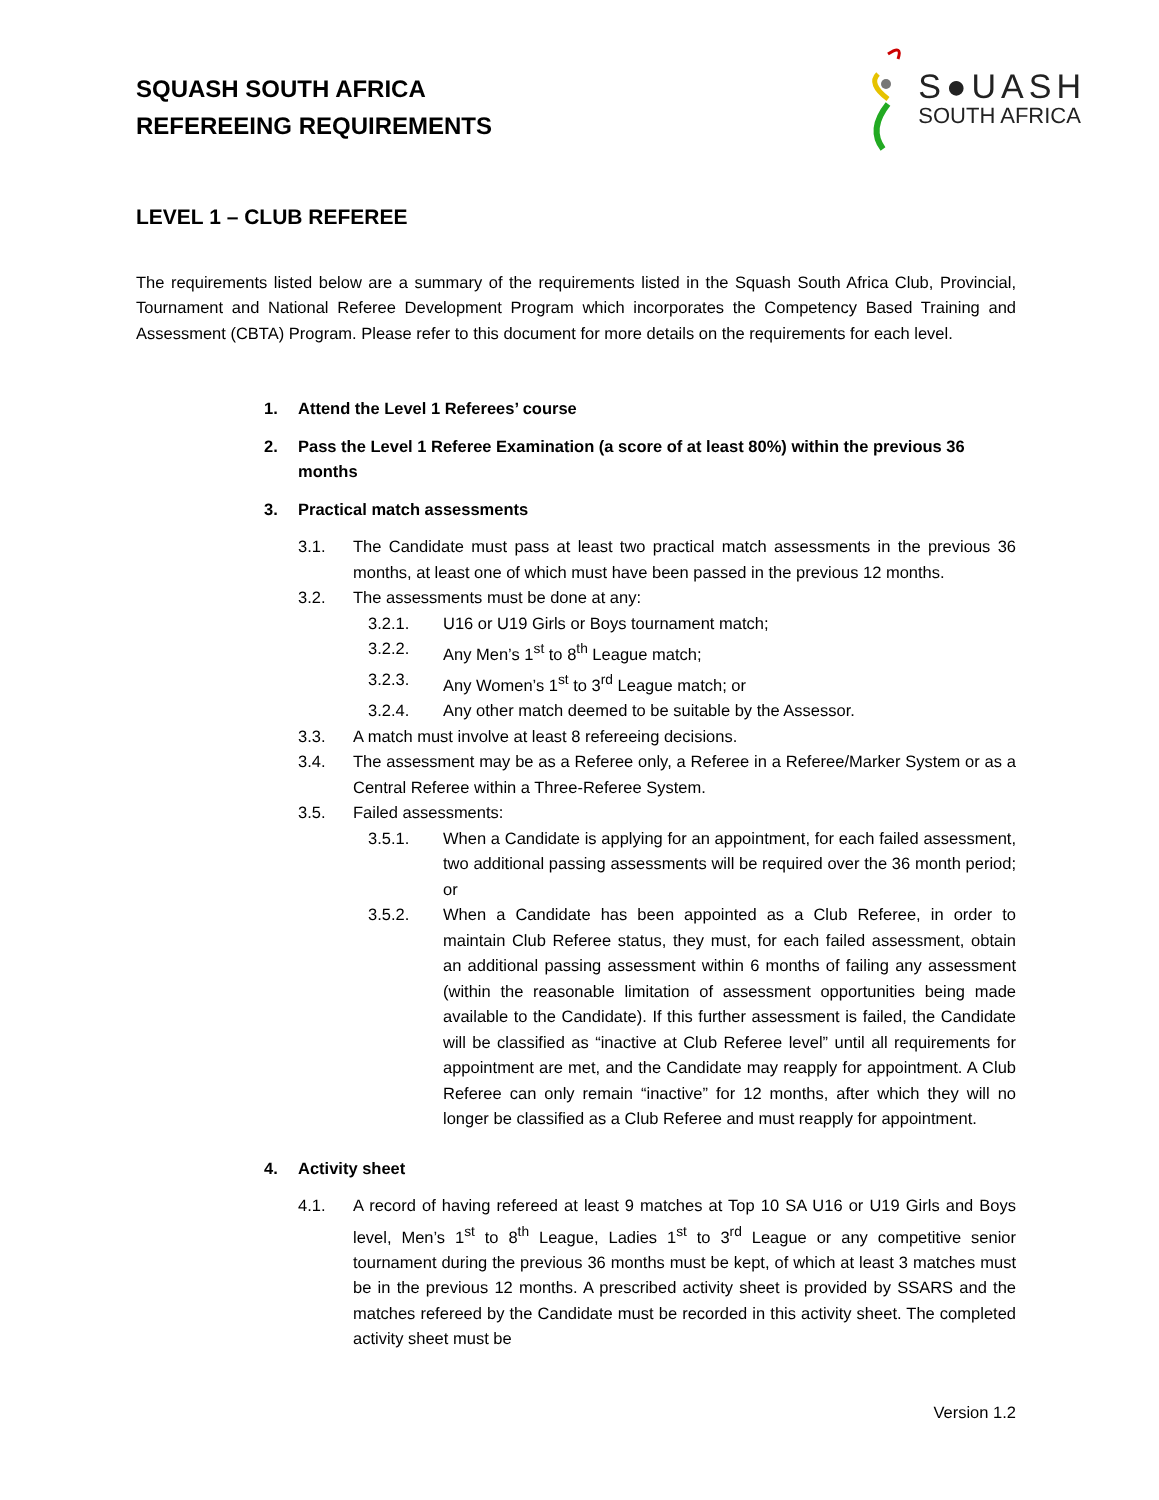SQUASH SOUTH AFRICA
REFEREEING REQUIREMENTS
S●UASH
SOUTH AFRICA
LEVEL 1 – CLUB REFEREE
The requirements listed below are a summary of the requirements listed in the Squash South Africa Club, Provincial, Tournament and National Referee Development Program which incorporates the Competency Based Training and Assessment (CBTA) Program. Please refer to this document for more details on the requirements for each level.
1. Attend the Level 1 Referees’ course
2. Pass the Level 1 Referee Examination (a score of at least 80%) within the previous 36 months
3. Practical match assessments
3.1. The Candidate must pass at least two practical match assessments in the previous 36 months, at least one of which must have been passed in the previous 12 months.
3.2. The assessments must be done at any:
3.2.1. U16 or U19 Girls or Boys tournament match;
3.2.2. Any Men’s 1<sup>st</sup> to 8<sup>th</sup> League match;
3.2.3. Any Women’s 1<sup>st</sup> to 3<sup>rd</sup> League match; or
3.2.4. Any other match deemed to be suitable by the Assessor.
3.3. A match must involve at least 8 refereeing decisions.
3.4. The assessment may be as a Referee only, a Referee in a Referee/Marker System or as a Central Referee within a Three-Referee System.
3.5. Failed assessments:
3.5.1. When a Candidate is applying for an appointment, for each failed assessment, two additional passing assessments will be required over the 36 month period; or
3.5.2. When a Candidate has been appointed as a Club Referee, in order to maintain Club Referee status, they must, for each failed assessment, obtain an additional passing assessment within 6 months of failing any assessment (within the reasonable limitation of assessment opportunities being made available to the Candidate). If this further assessment is failed, the Candidate will be classified as “inactive at Club Referee level” until all requirements for appointment are met, and the Candidate may reapply for appointment. A Club Referee can only remain “inactive” for 12 months, after which they will no longer be classified as a Club Referee and must reapply for appointment.
4. Activity sheet
4.1. A record of having refereed at least 9 matches at Top 10 SA U16 or U19 Girls and Boys level, Men’s 1<sup>st</sup> to 8<sup>th</sup> League, Ladies 1<sup>st</sup> to 3<sup>rd</sup> League or any competitive senior tournament during the previous 36 months must be kept, of which at least 3 matches must be in the previous 12 months. A prescribed activity sheet is provided by SSARS and the matches refereed by the Candidate must be recorded in this activity sheet. The completed activity sheet must be
Version 1.2